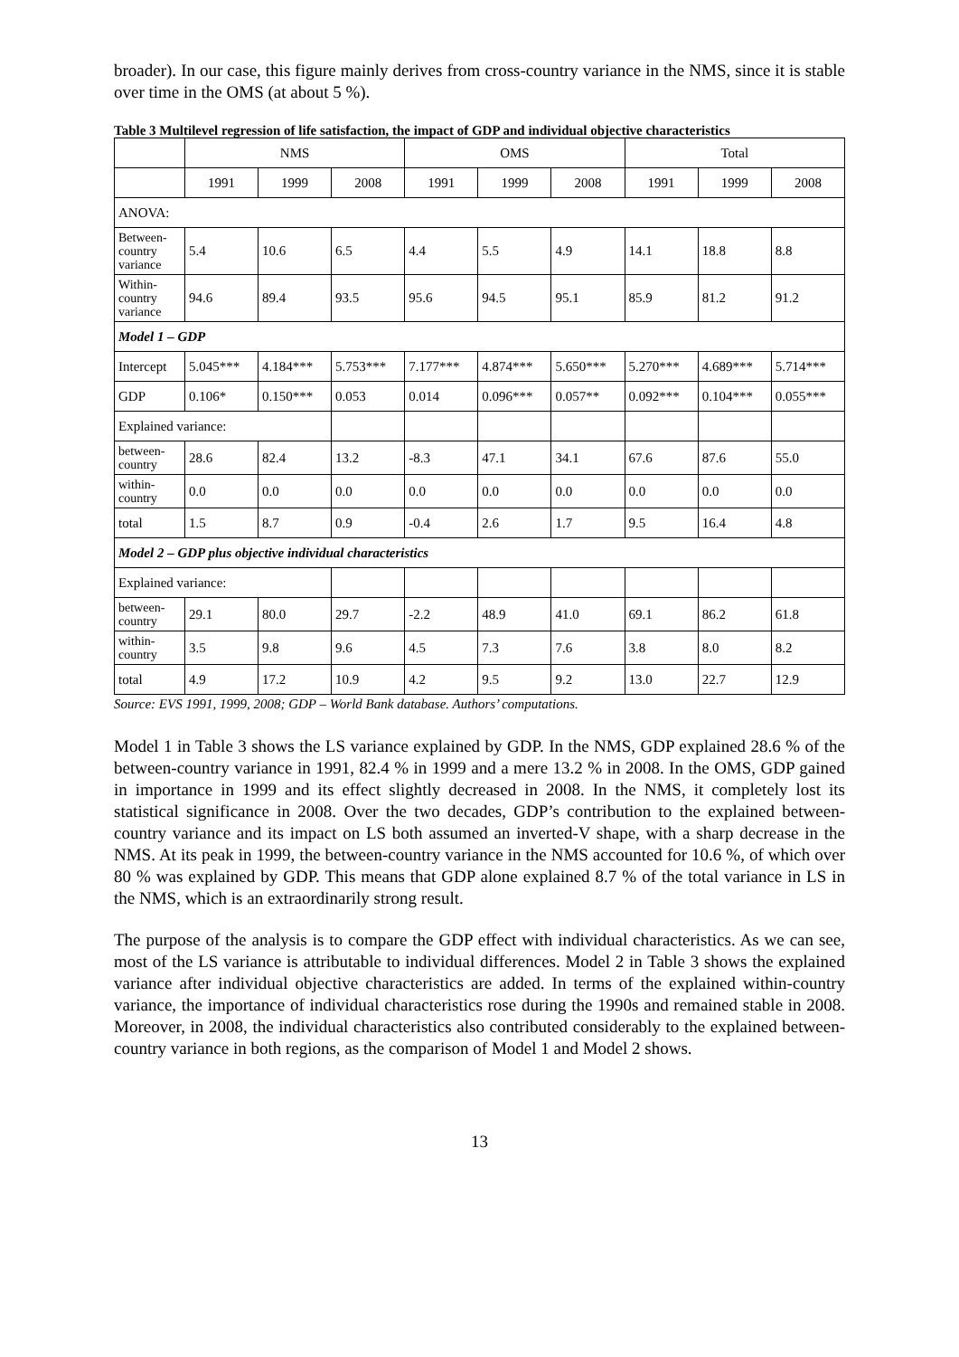broader). In our case, this figure mainly derives from cross-country variance in the NMS, since it is stable over time in the OMS (at about 5 %).
Table 3 Multilevel regression of life satisfaction, the impact of GDP and individual objective characteristics
| | NMS | | | OMS | | | Total | | |
| --- | --- | --- | --- | --- | --- | --- | --- | --- | --- |
| | 1991 | 1999 | 2008 | 1991 | 1999 | 2008 | 1991 | 1999 | 2008 |
| ANOVA: | | | | | | | | | |
| Between- country variance | 5.4 | 10.6 | 6.5 | 4.4 | 5.5 | 4.9 | 14.1 | 18.8 | 8.8 |
| Within- country variance | 94.6 | 89.4 | 93.5 | 95.6 | 94.5 | 95.1 | 85.9 | 81.2 | 91.2 |
| Model 1 – GDP | | | | | | | | | |
| Intercept | 5.045*** | 4.184*** | 5.753*** | 7.177*** | 4.874*** | 5.650*** | 5.270*** | 4.689*** | 5.714*** |
| GDP | 0.106* | 0.150*** | 0.053 | 0.014 | 0.096*** | 0.057** | 0.092*** | 0.104*** | 0.055*** |
| Explained variance: | | | | | | | | | |
| between- country | 28.6 | 82.4 | 13.2 | -8.3 | 47.1 | 34.1 | 67.6 | 87.6 | 55.0 |
| within- country | 0.0 | 0.0 | 0.0 | 0.0 | 0.0 | 0.0 | 0.0 | 0.0 | 0.0 |
| total | 1.5 | 8.7 | 0.9 | -0.4 | 2.6 | 1.7 | 9.5 | 16.4 | 4.8 |
| Model 2 – GDP plus objective individual characteristics | | | | | | | | | |
| Explained variance: | | | | | | | | | |
| between- country | 29.1 | 80.0 | 29.7 | -2.2 | 48.9 | 41.0 | 69.1 | 86.2 | 61.8 |
| within- country | 3.5 | 9.8 | 9.6 | 4.5 | 7.3 | 7.6 | 3.8 | 8.0 | 8.2 |
| total | 4.9 | 17.2 | 10.9 | 4.2 | 9.5 | 9.2 | 13.0 | 22.7 | 12.9 |
Source: EVS 1991, 1999, 2008; GDP – World Bank database. Authors’ computations.
Model 1 in Table 3 shows the LS variance explained by GDP. In the NMS, GDP explained 28.6 % of the between-country variance in 1991, 82.4 % in 1999 and a mere 13.2 % in 2008. In the OMS, GDP gained in importance in 1999 and its effect slightly decreased in 2008. In the NMS, it completely lost its statistical significance in 2008. Over the two decades, GDP’s contribution to the explained between-country variance and its impact on LS both assumed an inverted-V shape, with a sharp decrease in the NMS. At its peak in 1999, the between-country variance in the NMS accounted for 10.6 %, of which over 80 % was explained by GDP. This means that GDP alone explained 8.7 % of the total variance in LS in the NMS, which is an extraordinarily strong result.
The purpose of the analysis is to compare the GDP effect with individual characteristics. As we can see, most of the LS variance is attributable to individual differences. Model 2 in Table 3 shows the explained variance after individual objective characteristics are added. In terms of the explained within-country variance, the importance of individual characteristics rose during the 1990s and remained stable in 2008. Moreover, in 2008, the individual characteristics also contributed considerably to the explained between-country variance in both regions, as the comparison of Model 1 and Model 2 shows.
13